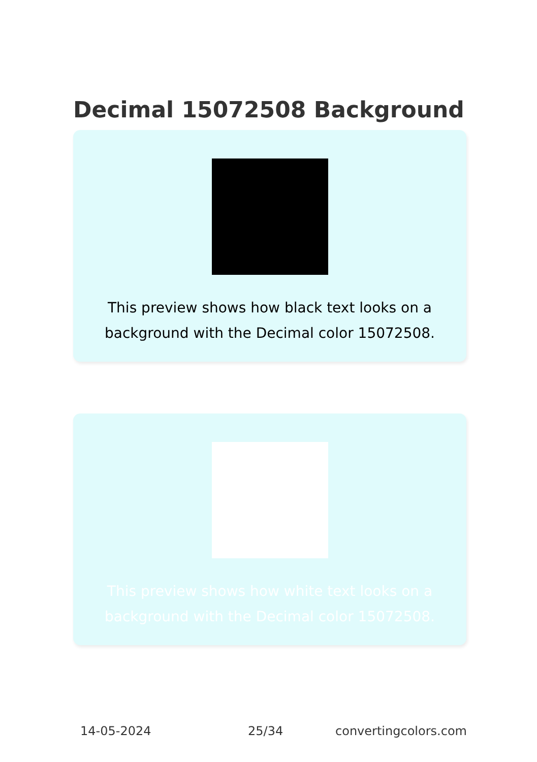Decimal 15072508 Background
This preview shows how black text looks on a background with the Decimal color 15072508.
This preview shows how white text looks on a background with the Decimal color 15072508.
14-05-2024 25/34 convertingcolors.com